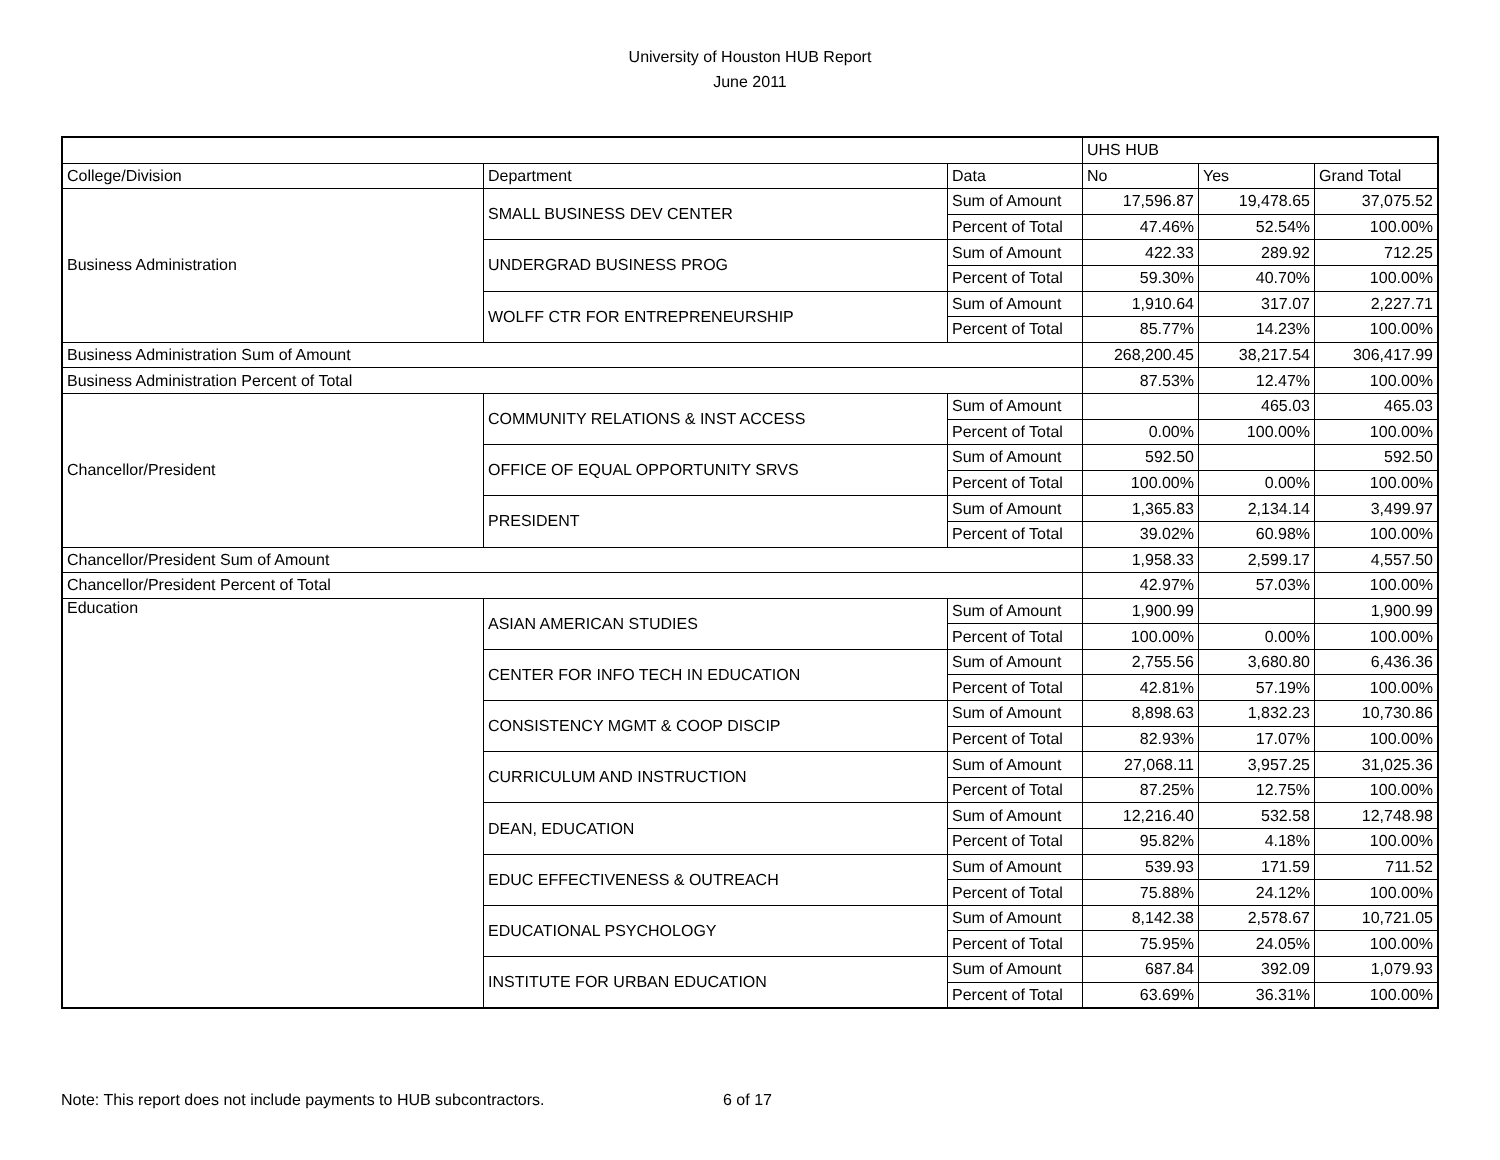University of Houston HUB Report
June 2011
| | | | UHS HUB | | |
| College/Division | Department | Data | No | Yes | Grand Total |
| Business Administration | SMALL BUSINESS DEV CENTER | Sum of Amount | 17,596.87 | 19,478.65 | 37,075.52 |
| | | Percent of Total | 47.46% | 52.54% | 100.00% |
| | UNDERGRAD BUSINESS PROG | Sum of Amount | 422.33 | 289.92 | 712.25 |
| | | Percent of Total | 59.30% | 40.70% | 100.00% |
| | WOLFF CTR FOR ENTREPRENEURSHIP | Sum of Amount | 1,910.64 | 317.07 | 2,227.71 |
| | | Percent of Total | 85.77% | 14.23% | 100.00% |
| Business Administration Sum of Amount | | | 268,200.45 | 38,217.54 | 306,417.99 |
| Business Administration Percent of Total | | | 87.53% | 12.47% | 100.00% |
| Chancellor/President | COMMUNITY RELATIONS & INST ACCESS | Sum of Amount | | 465.03 | 465.03 |
| | | Percent of Total | 0.00% | 100.00% | 100.00% |
| | OFFICE OF EQUAL OPPORTUNITY SRVS | Sum of Amount | 592.50 | | 592.50 |
| | | Percent of Total | 100.00% | 0.00% | 100.00% |
| | PRESIDENT | Sum of Amount | 1,365.83 | 2,134.14 | 3,499.97 |
| | | Percent of Total | 39.02% | 60.98% | 100.00% |
| Chancellor/President Sum of Amount | | | 1,958.33 | 2,599.17 | 4,557.50 |
| Chancellor/President Percent of Total | | | 42.97% | 57.03% | 100.00% |
| Education | ASIAN AMERICAN STUDIES | Sum of Amount | 1,900.99 | | 1,900.99 |
| | | Percent of Total | 100.00% | 0.00% | 100.00% |
| | CENTER FOR INFO TECH IN EDUCATION | Sum of Amount | 2,755.56 | 3,680.80 | 6,436.36 |
| | | Percent of Total | 42.81% | 57.19% | 100.00% |
| | CONSISTENCY MGMT & COOP DISCIP | Sum of Amount | 8,898.63 | 1,832.23 | 10,730.86 |
| | | Percent of Total | 82.93% | 17.07% | 100.00% |
| | CURRICULUM AND INSTRUCTION | Sum of Amount | 27,068.11 | 3,957.25 | 31,025.36 |
| | | Percent of Total | 87.25% | 12.75% | 100.00% |
| | DEAN, EDUCATION | Sum of Amount | 12,216.40 | 532.58 | 12,748.98 |
| | | Percent of Total | 95.82% | 4.18% | 100.00% |
| | EDUC EFFECTIVENESS & OUTREACH | Sum of Amount | 539.93 | 171.59 | 711.52 |
| | | Percent of Total | 75.88% | 24.12% | 100.00% |
| | EDUCATIONAL PSYCHOLOGY | Sum of Amount | 8,142.38 | 2,578.67 | 10,721.05 |
| | | Percent of Total | 75.95% | 24.05% | 100.00% |
| | INSTITUTE FOR URBAN EDUCATION | Sum of Amount | 687.84 | 392.09 | 1,079.93 |
| | | Percent of Total | 63.69% | 36.31% | 100.00% |
Note: This report does not include payments to HUB subcontractors. 6 of 17